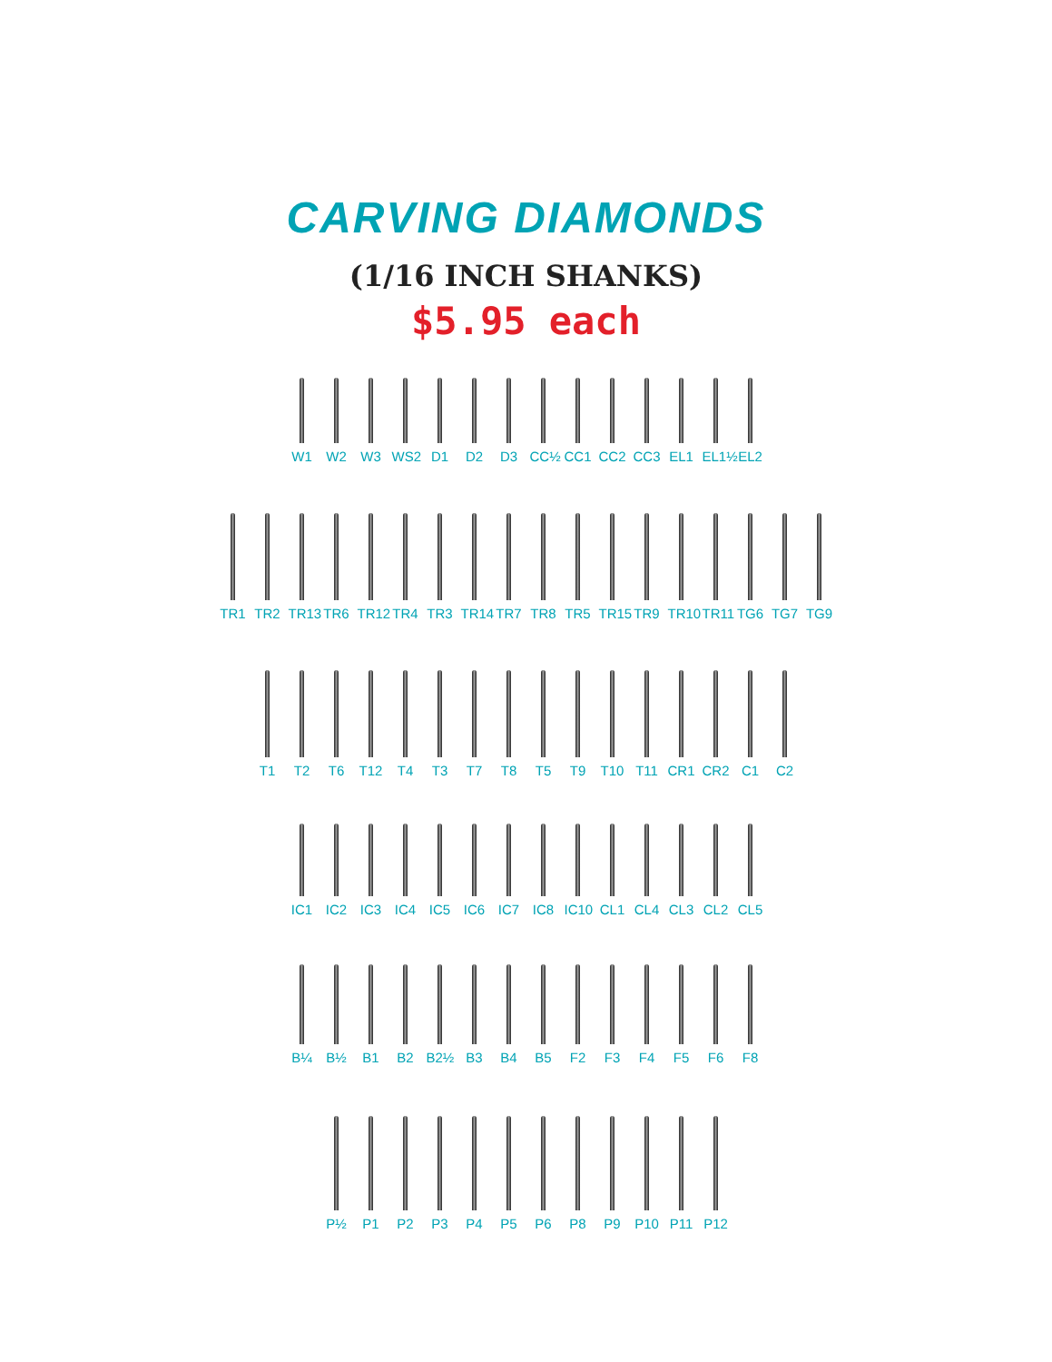CARVING DIAMONDS
(1/16 INCH SHANKS)
$5.95 each
W1 W2 W3 WS2 D1 D2 D3 CC½ CC1 CC2 CC3 EL1 EL1½
EL2
TR1 TR2 TR13
TR6 TR12
TR4 TR3 TR14
TR7 TR8 TR5 TR15
TR9 TR10
TR11
TG6 TG7 TG9
T1 T2 T6 T12 T4 T3 T7 T8 T5 T9 T10 T11 CR1 CR2 C1 C2
IC1 IC2 IC3 IC4 IC5 IC6 IC7 IC8 IC10
CL1 CL4 CL3 CL2 CL5
B¼ B½ B1 B2 B2½ B3 B4 B5 F2 F3 F4 F5 F6 F8
P½ P1 P2 P3 P4 P5 P6 P8 P9 P10 P11 P12